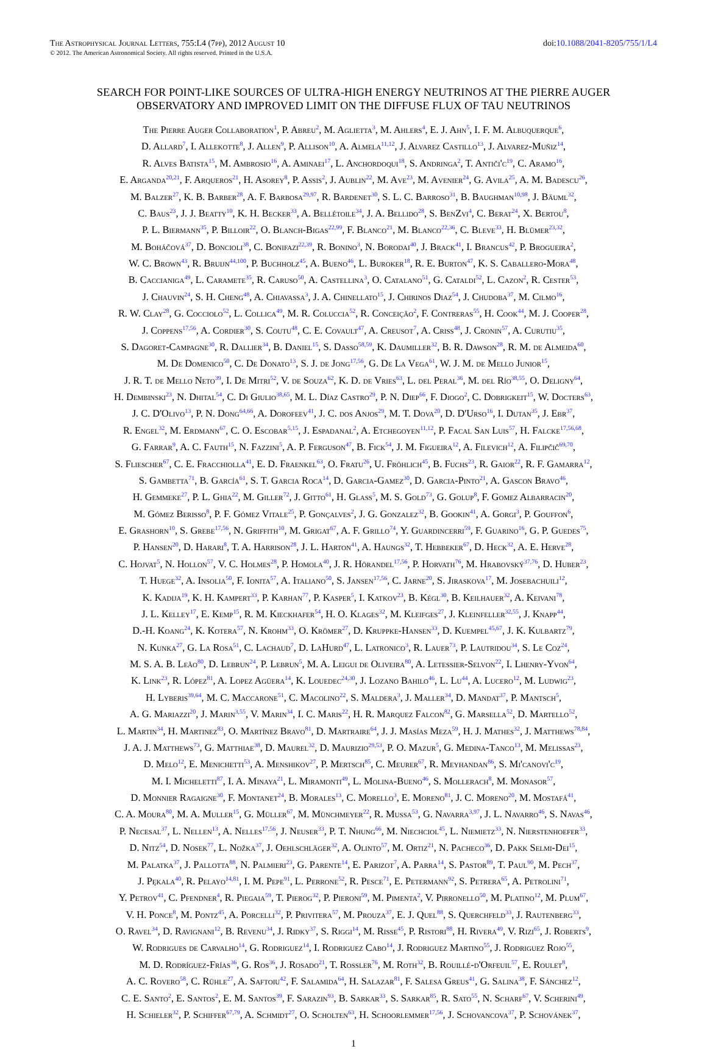The Astrophysical Journal Letters, 755:L4 (7pp), 2012 August 10 doi:10.1088/2041-8205/755/1/L4
© 2012. The American Astronomical Society. All rights reserved. Printed in the U.S.A.
SEARCH FOR POINT-LIKE SOURCES OF ULTRA-HIGH ENERGY NEUTRINOS AT THE PIERRE AUGER
OBSERVATORY AND IMPROVED LIMIT ON THE DIFFUSE FLUX OF TAU NEUTRINOS
The Pierre Auger Collaboration<sup>1</sup>, P. Abreu<sup>2</sup>, M. Aglietta<sup>3</sup>, M. Ahlers<sup>4</sup>, E. J. Ahn<sup>5</sup>, I. F. M. Albuquerque<sup>6</sup>,
D. Allard<sup>7</sup>, I. Allekotte<sup>8</sup>, J. Allen<sup>9</sup>, P. Allison<sup>10</sup>, A. Almela<sup>11,12</sup>, J. Alvarez Castillo<sup>13</sup>, J. Alvarez-Muñiz<sup>14</sup>,
R. Alves Batista<sup>15</sup>, M. Ambrosio<sup>16</sup>, A. Aminaei<sup>17</sup>, L. Anchordoqui<sup>18</sup>, S. Andringa<sup>2</sup>, T. Antiči'c<sup>19</sup>, C. Aramo<sup>16</sup>,
E. Arganda<sup>20,21</sup>, F. Arqueros<sup>21</sup>, H. Asorey<sup>8</sup>, P. Assis<sup>2</sup>, J. Aublin<sup>22</sup>, M. Ave<sup>23</sup>, M. Avenier<sup>24</sup>, G. Avila<sup>25</sup>, A. M. Badescu<sup>26</sup>,
M. Balzer<sup>27</sup>, K. B. Barber<sup>28</sup>, A. F. Barbosa<sup>29,97</sup>, R. Bardenet<sup>30</sup>, S. L. C. Barroso<sup>31</sup>, B. Baughman<sup>10,98</sup>, J. Bäuml<sup>32</sup>,
C. Baus<sup>23</sup>, J. J. Beatty<sup>10</sup>, K. H. Becker<sup>33</sup>, A. Bellétoile<sup>34</sup>, J. A. Bellido<sup>28</sup>, S. BenZvi<sup>4</sup>, C. Berat<sup>24</sup>, X. Bertou<sup>8</sup>,
P. L. Biermann<sup>35</sup>, P. Billoir<sup>22</sup>, O. Blanch-Bigas<sup>22,99</sup>, F. Blanco<sup>21</sup>, M. Blanco<sup>22,36</sup>, C. Bleve<sup>33</sup>, H. Blümer<sup>23,32</sup>,
M. Boháčová<sup>37</sup>, D. Boncioli<sup>38</sup>, C. Bonifazi<sup>22,39</sup>, R. Bonino<sup>3</sup>, N. Borodai<sup>40</sup>, J. Brack<sup>41</sup>, I. Brancus<sup>42</sup>, P. Brogueira<sup>2</sup>,
W. C. Brown<sup>43</sup>, R. Bruijn<sup>44,100</sup>, P. Buchholz<sup>45</sup>, A. Bueno<sup>46</sup>, L. Buroker<sup>18</sup>, R. E. Burton<sup>47</sup>, K. S. Caballero-Mora<sup>48</sup>,
B. Caccianiga<sup>49</sup>, L. Caramete<sup>35</sup>, R. Caruso<sup>50</sup>, A. Castellina<sup>3</sup>, O. Catalano<sup>51</sup>, G. Cataldi<sup>52</sup>, L. Cazon<sup>2</sup>, R. Cester<sup>53</sup>,
J. Chauvin<sup>24</sup>, S. H. Cheng<sup>48</sup>, A. Chiavassa<sup>3</sup>, J. A. Chinellato<sup>15</sup>, J. Chirinos Diaz<sup>54</sup>, J. Chudoba<sup>37</sup>, M. Cilmo<sup>16</sup>,
R. W. Clay<sup>28</sup>, G. Cocciolo<sup>52</sup>, L. Collica<sup>49</sup>, M. R. Coluccia<sup>52</sup>, R. Conceição<sup>2</sup>, F. Contreras<sup>55</sup>, H. Cook<sup>44</sup>, M. J. Cooper<sup>28</sup>,
J. Coppens<sup>17,56</sup>, A. Cordier<sup>30</sup>, S. Coutu<sup>48</sup>, C. E. Covault<sup>47</sup>, A. Creusot<sup>7</sup>, A. Criss<sup>48</sup>, J. Cronin<sup>57</sup>, A. Curutiu<sup>35</sup>,
S. Dagoret-Campagne<sup>30</sup>, R. Dallier<sup>34</sup>, B. Daniel<sup>15</sup>, S. Dasso<sup>58,59</sup>, K. Daumiller<sup>32</sup>, B. R. Dawson<sup>28</sup>, R. M. de Almeida<sup>60</sup>,
M. De Domenico<sup>50</sup>, C. De Donato<sup>13</sup>, S. J. de Jong<sup>17,56</sup>, G. De La Vega<sup>61</sup>, W. J. M. de Mello Junior<sup>15</sup>,
J. R. T. de Mello Neto<sup>39</sup>, I. De Mitri<sup>52</sup>, V. de Souza<sup>62</sup>, K. D. de Vries<sup>63</sup>, L. del Peral<sup>36</sup>, M. del Río<sup>38,55</sup>, O. Deligny<sup>64</sup>,
H. Dembinski<sup>23</sup>, N. Dhital<sup>54</sup>, C. Di Giulio<sup>38,65</sup>, M. L. Díaz Castro<sup>29</sup>, P. N. Diep<sup>66</sup>, F. Diogo<sup>2</sup>, C. Dobrigkeit<sup>15</sup>, W. Docters<sup>63</sup>,
J. C. D'Olivo<sup>13</sup>, P. N. Dong<sup>64,66</sup>, A. Dorofeev<sup>41</sup>, J. C. dos Anjos<sup>29</sup>, M. T. Dova<sup>20</sup>, D. D'Urso<sup>16</sup>, I. Dutan<sup>35</sup>, J. Ebr<sup>37</sup>,
R. Engel<sup>32</sup>, M. Erdmann<sup>67</sup>, C. O. Escobar<sup>5,15</sup>, J. Espadanal<sup>2</sup>, A. Etchegoyen<sup>11,12</sup>, P. Facal San Luis<sup>57</sup>, H. Falcke<sup>17,56,68</sup>,
G. Farrar<sup>9</sup>, A. C. Fauth<sup>15</sup>, N. Fazzini<sup>5</sup>, A. P. Ferguson<sup>47</sup>, B. Fick<sup>54</sup>, J. M. Figueira<sup>12</sup>, A. Filevich<sup>12</sup>, A. Filipčič<sup>69,70</sup>,
S. Fliescher<sup>67</sup>, C. E. Fracchiolla<sup>41</sup>, E. D. Fraenkel<sup>63</sup>, O. Fratu<sup>26</sup>, U. Fröhlich<sup>45</sup>, B. Fuchs<sup>23</sup>, R. Gaior<sup>22</sup>, R. F. Gamarra<sup>12</sup>,
S. Gambetta<sup>71</sup>, B. García<sup>61</sup>, S. T. Garcia Roca<sup>14</sup>, D. Garcia-Gamez<sup>30</sup>, D. Garcia-Pinto<sup>21</sup>, A. Gascon Bravo<sup>46</sup>,
H. Gemmeke<sup>27</sup>, P. L. Ghia<sup>22</sup>, M. Giller<sup>72</sup>, J. Gitto<sup>61</sup>, H. Glass<sup>5</sup>, M. S. Gold<sup>73</sup>, G. Golup<sup>8</sup>, F. Gomez Albarracin<sup>20</sup>,
M. Gómez Berisso<sup>8</sup>, P. F. Gómez Vitale<sup>25</sup>, P. Gonçalves<sup>2</sup>, J. G. Gonzalez<sup>32</sup>, B. Gookin<sup>41</sup>, A. Gorgi<sup>3</sup>, P. Gouffon<sup>6</sup>,
E. Grashorn<sup>10</sup>, S. Grebe<sup>17,56</sup>, N. Griffith<sup>10</sup>, M. Grigat<sup>67</sup>, A. F. Grillo<sup>74</sup>, Y. Guardincerri<sup>59</sup>, F. Guarino<sup>16</sup>, G. P. Guedes<sup>75</sup>,
P. Hansen<sup>20</sup>, D. Harari<sup>8</sup>, T. A. Harrison<sup>28</sup>, J. L. Harton<sup>41</sup>, A. Haungs<sup>32</sup>, T. Hebbeker<sup>67</sup>, D. Heck<sup>32</sup>, A. E. Herve<sup>28</sup>,
C. Hojvat<sup>5</sup>, N. Hollon<sup>57</sup>, V. C. Holmes<sup>28</sup>, P. Homola<sup>40</sup>, J. R. Hörandel<sup>17,56</sup>, P. Horvath<sup>76</sup>, M. Hrabovský<sup>37,76</sup>, D. Huber<sup>23</sup>,
T. Huege<sup>32</sup>, A. Insolia<sup>50</sup>, F. Ionita<sup>57</sup>, A. Italiano<sup>50</sup>, S. Jansen<sup>17,56</sup>, C. Jarne<sup>20</sup>, S. Jiraskova<sup>17</sup>, M. Josebachuili<sup>12</sup>,
K. Kadija<sup>19</sup>, K. H. Kampert<sup>33</sup>, P. Karhan<sup>77</sup>, P. Kasper<sup>5</sup>, I. Katkov<sup>23</sup>, B. Kégl<sup>30</sup>, B. Keilhauer<sup>32</sup>, A. Keivani<sup>78</sup>,
J. L. Kelley<sup>17</sup>, E. Kemp<sup>15</sup>, R. M. Kieckhafer<sup>54</sup>, H. O. Klages<sup>32</sup>, M. Kleifges<sup>27</sup>, J. Kleinfeller<sup>32,55</sup>, J. Knapp<sup>44</sup>,
D.-H. Koang<sup>24</sup>, K. Kotera<sup>57</sup>, N. Krohm<sup>33</sup>, O. Krömer<sup>27</sup>, D. Kruppke-Hansen<sup>33</sup>, D. Kuempel<sup>45,67</sup>, J. K. Kulbartz<sup>79</sup>,
N. Kunka<sup>27</sup>, G. La Rosa<sup>51</sup>, C. Lachaud<sup>7</sup>, D. LaHurd<sup>47</sup>, L. Latronico<sup>3</sup>, R. Lauer<sup>73</sup>, P. Lautridou<sup>34</sup>, S. Le Coz<sup>24</sup>,
M. S. A. B. Leão<sup>80</sup>, D. Lebrun<sup>24</sup>, P. Lebrun<sup>5</sup>, M. A. Leigui de Oliveira<sup>80</sup>, A. Letessier-Selvon<sup>22</sup>, I. Lhenry-Yvon<sup>64</sup>,
K. Link<sup>23</sup>, R. López<sup>81</sup>, A. Lopez Agüera<sup>14</sup>, K. Louedec<sup>24,30</sup>, J. Lozano Bahilo<sup>46</sup>, L. Lu<sup>44</sup>, A. Lucero<sup>12</sup>, M. Ludwig<sup>23</sup>,
H. Lyberis<sup>39,64</sup>, M. C. Maccarone<sup>51</sup>, C. Macolino<sup>22</sup>, S. Maldera<sup>3</sup>, J. Maller<sup>34</sup>, D. Mandat<sup>37</sup>, P. Mantsch<sup>5</sup>,
A. G. Mariazzi<sup>20</sup>, J. Marin<sup>3,55</sup>, V. Marin<sup>34</sup>, I. C. Maris<sup>22</sup>, H. R. Marquez Falcon<sup>82</sup>, G. Marsella<sup>52</sup>, D. Martello<sup>52</sup>,
L. Martin<sup>34</sup>, H. Martinez<sup>83</sup>, O. Martínez Bravo<sup>81</sup>, D. Martraire<sup>64</sup>, J. J. Masías Meza<sup>59</sup>, H. J. Mathes<sup>32</sup>, J. Matthews<sup>78,84</sup>,
J. A. J. Matthews<sup>73</sup>, G. Matthiae<sup>38</sup>, D. Maurel<sup>32</sup>, D. Maurizio<sup>29,53</sup>, P. O. Mazur<sup>5</sup>, G. Medina-Tanco<sup>13</sup>, M. Melissas<sup>23</sup>,
D. Melo<sup>12</sup>, E. Menichetti<sup>53</sup>, A. Menshikov<sup>27</sup>, P. Mertsch<sup>85</sup>, C. Meurer<sup>67</sup>, R. Meyhandan<sup>86</sup>, S. Mi'canovi'c<sup>19</sup>,
M. I. Micheletti<sup>87</sup>, I. A. Minaya<sup>21</sup>, L. Miramonti<sup>49</sup>, L. Molina-Bueno<sup>46</sup>, S. Mollerach<sup>8</sup>, M. Monasor<sup>57</sup>,
D. Monnier Ragaigne<sup>30</sup>, F. Montanet<sup>24</sup>, B. Morales<sup>13</sup>, C. Morello<sup>3</sup>, E. Moreno<sup>81</sup>, J. C. Moreno<sup>20</sup>, M. Mostafá<sup>41</sup>,
C. A. Moura<sup>80</sup>, M. A. Muller<sup>15</sup>, G. Müller<sup>67</sup>, M. Münchmeyer<sup>22</sup>, R. Mussa<sup>53</sup>, G. Navarra<sup>3,97</sup>, J. L. Navarro<sup>46</sup>, S. Navas<sup>46</sup>,
P. Necesal<sup>37</sup>, L. Nellen<sup>13</sup>, A. Nelles<sup>17,56</sup>, J. Neuser<sup>33</sup>, P. T. Nhung<sup>66</sup>, M. Niechciol<sup>45</sup>, L. Niemietz<sup>33</sup>, N. Nierstenhoefer<sup>33</sup>,
D. Nitz<sup>54</sup>, D. Nosek<sup>77</sup>, L. Nožka<sup>37</sup>, J. Oehlschläger<sup>32</sup>, A. Olinto<sup>57</sup>, M. Ortiz<sup>21</sup>, N. Pacheco<sup>36</sup>, D. Pakk Selmi-Dei<sup>15</sup>,
M. Palatka<sup>37</sup>, J. Pallotta<sup>88</sup>, N. Palmieri<sup>23</sup>, G. Parente<sup>14</sup>, E. Parizot<sup>7</sup>, A. Parra<sup>14</sup>, S. Pastor<sup>89</sup>, T. Paul<sup>90</sup>, M. Pech<sup>37</sup>,
J. Pękala<sup>40</sup>, R. Pelayo<sup>14,81</sup>, I. M. Pepe<sup>91</sup>, L. Perrone<sup>52</sup>, R. Pesce<sup>71</sup>, E. Petermann<sup>92</sup>, S. Petrera<sup>65</sup>, A. Petrolini<sup>71</sup>,
Y. Petrov<sup>41</sup>, C. Pfendner<sup>4</sup>, R. Piegaia<sup>59</sup>, T. Pierog<sup>32</sup>, P. Pieroni<sup>59</sup>, M. Pimenta<sup>2</sup>, V. Pirronello<sup>50</sup>, M. Platino<sup>12</sup>, M. Plum<sup>67</sup>,
V. H. Ponce<sup>8</sup>, M. Pontz<sup>45</sup>, A. Porcelli<sup>32</sup>, P. Privitera<sup>57</sup>, M. Prouza<sup>37</sup>, E. J. Quel<sup>88</sup>, S. Querchfeld<sup>33</sup>, J. Rautenberg<sup>33</sup>,
O. Ravel<sup>34</sup>, D. Ravignani<sup>12</sup>, B. Revenu<sup>34</sup>, J. Ridky<sup>37</sup>, S. Riggi<sup>14</sup>, M. Risse<sup>45</sup>, P. Ristori<sup>88</sup>, H. Rivera<sup>49</sup>, V. Rizi<sup>65</sup>, J. Roberts<sup>9</sup>,
W. Rodrigues de Carvalho<sup>14</sup>, G. Rodriguez<sup>14</sup>, I. Rodriguez Cabo<sup>14</sup>, J. Rodriguez Martino<sup>55</sup>, J. Rodriguez Rojo<sup>55</sup>,
M. D. Rodríguez-Frías<sup>36</sup>, G. Ros<sup>36</sup>, J. Rosado<sup>21</sup>, T. Rossler<sup>76</sup>, M. Roth<sup>32</sup>, B. Rouillé-d'Orfeuil<sup>57</sup>, E. Roulet<sup>8</sup>,
A. C. Rovero<sup>58</sup>, C. Rühle<sup>27</sup>, A. Saftoiu<sup>42</sup>, F. Salamida<sup>64</sup>, H. Salazar<sup>81</sup>, F. Salesa Greus<sup>41</sup>, G. Salina<sup>38</sup>, F. Sánchez<sup>12</sup>,
C. E. Santo<sup>2</sup>, E. Santos<sup>2</sup>, E. M. Santos<sup>39</sup>, F. Sarazin<sup>93</sup>, B. Sarkar<sup>33</sup>, S. Sarkar<sup>85</sup>, R. Sato<sup>55</sup>, N. Scharf<sup>67</sup>, V. Scherini<sup>49</sup>,
H. Schieler<sup>32</sup>, P. Schiffer<sup>67,79</sup>, A. Schmidt<sup>27</sup>, O. Scholten<sup>63</sup>, H. Schoorlemmer<sup>17,56</sup>, J. Schovancova<sup>37</sup>, P. Schovánek<sup>37</sup>,
1